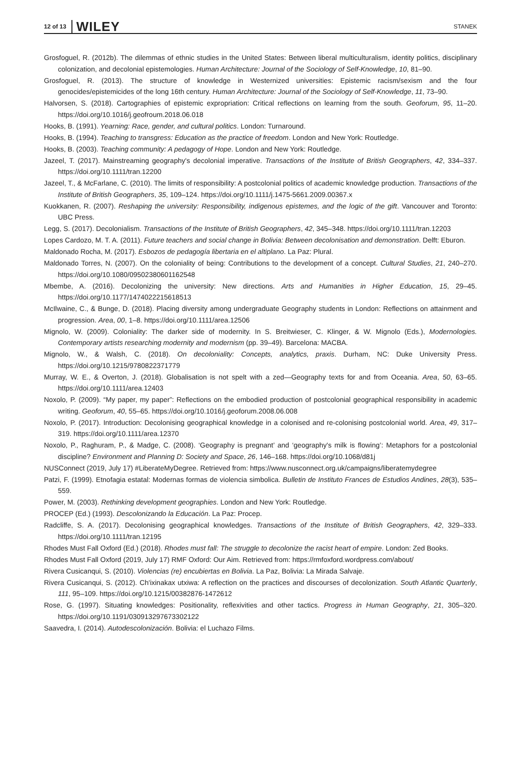12 of 13 WILEY
STANEK
Grosfoguel, R. (2012b). The dilemmas of ethnic studies in the United States: Between liberal multiculturalism, identity politics, disciplinary colonization, and decolonial epistemologies. Human Architecture: Journal of the Sociology of Self-Knowledge, 10, 81–90.
Grosfoguel, R. (2013). The structure of knowledge in Westernized universities: Epistemic racism/sexism and the four genocides/epistemicides of the long 16th century. Human Architecture: Journal of the Sociology of Self-Knowledge, 11, 73–90.
Halvorsen, S. (2018). Cartographies of epistemic expropriation: Critical reflections on learning from the south. Geoforum, 95, 11–20. https://doi.org/10.1016/j.geofroum.2018.06.018
Hooks, B. (1991). Yearning: Race, gender, and cultural politics. London: Turnaround.
Hooks, B. (1994). Teaching to transgress: Education as the practice of freedom. London and New York: Routledge.
Hooks, B. (2003). Teaching community: A pedagogy of Hope. London and New York: Routledge.
Jazeel, T. (2017). Mainstreaming geography's decolonial imperative. Transactions of the Institute of British Geographers, 42, 334–337. https://doi.org/10.1111/tran.12200
Jazeel, T., & McFarlane, C. (2010). The limits of responsibility: A postcolonial politics of academic knowledge production. Transactions of the Institute of British Geographers, 35, 109–124. https://doi.org/10.1111/j.1475-5661.2009.00367.x
Kuokkanen, R. (2007). Reshaping the university: Responsibility, indigenous epistemes, and the logic of the gift. Vancouver and Toronto: UBC Press.
Legg, S. (2017). Decolonialism. Transactions of the Institute of British Geographers, 42, 345–348. https://doi.org/10.1111/tran.12203
Lopes Cardozo, M. T. A. (2011). Future teachers and social change in Bolivia: Between decolonisation and demonstration. Delft: Eburon.
Maldonado Rocha, M. (2017). Esbozos de pedagogía libertaria en el altiplano. La Paz: Plural.
Maldonado Torres, N. (2007). On the coloniality of being: Contributions to the development of a concept. Cultural Studies, 21, 240–270. https://doi.org/10.1080/09502380601162548
Mbembe, A. (2016). Decolonizing the university: New directions. Arts and Humanities in Higher Education, 15, 29–45. https://doi.org/10.1177/1474022215618513
McIlwaine, C., & Bunge, D. (2018). Placing diversity among undergraduate Geography students in London: Reflections on attainment and progression. Area, 00, 1–8. https://doi.org/10.1111/area.12506
Mignolo, W. (2009). Coloniality: The darker side of modernity. In S. Breitwieser, C. Klinger, & W. Mignolo (Eds.), Modernologies. Contemporary artists researching modernity and modernism (pp. 39–49). Barcelona: MACBA.
Mignolo, W., & Walsh, C. (2018). On decoloniality: Concepts, analytics, praxis. Durham, NC: Duke University Press. https://doi.org/10.1215/9780822371779
Murray, W. E., & Overton, J. (2018). Globalisation is not spelt with a zed—Geography texts for and from Oceania. Area, 50, 63–65. https://doi.org/10.1111/area.12403
Noxolo, P. (2009). “My paper, my paper”: Reflections on the embodied production of postcolonial geographical responsibility in academic writing. Geoforum, 40, 55–65. https://doi.org/10.1016/j.geoforum.2008.06.008
Noxolo, P. (2017). Introduction: Decolonising geographical knowledge in a colonised and re-colonising postcolonial world. Area, 49, 317–319. https://doi.org/10.1111/area.12370
Noxolo, P., Raghuram, P., & Madge, C. (2008). ‘Geography is pregnant’ and ‘geography's milk is flowing’: Metaphors for a postcolonial discipline? Environment and Planning D: Society and Space, 26, 146–168. https://doi.org/10.1068/d81j
NUSConnect (2019, July 17) #LiberateMyDegree. Retrieved from: https://www.nusconnect.org.uk/campaigns/liberatemydegree
Patzi, F. (1999). Etnofagia estatal: Modernas formas de violencia simbolica. Bulletin de Instituto Frances de Estudios Andines, 28(3), 535–559.
Power, M. (2003). Rethinking development geographies. London and New York: Routledge.
PROCEP (Ed.) (1993). Descolonizando la Educación. La Paz: Procep.
Radcliffe, S. A. (2017). Decolonising geographical knowledges. Transactions of the Institute of British Geographers, 42, 329–333. https://doi.org/10.1111/tran.12195
Rhodes Must Fall Oxford (Ed.) (2018). Rhodes must fall: The struggle to decolonize the racist heart of empire. London: Zed Books.
Rhodes Must Fall Oxford (2019, July 17) RMF Oxford: Our Aim. Retrieved from: https://rmfoxford.wordpress.com/about/
Rivera Cusicanqui, S. (2010). Violencias (re) encubiertas en Bolivia. La Paz, Bolivia: La Mirada Salvaje.
Rivera Cusicanqui, S. (2012). Ch'ixinakax utxiwa: A reflection on the practices and discourses of decolonization. South Atlantic Quarterly, 111, 95–109. https://doi.org/10.1215/00382876-1472612
Rose, G. (1997). Situating knowledges: Positionality, reflexivities and other tactics. Progress in Human Geography, 21, 305–320. https://doi.org/10.1191/030913297673302122
Saavedra, I. (2014). Autodescolonización. Bolivia: el Luchazo Films.